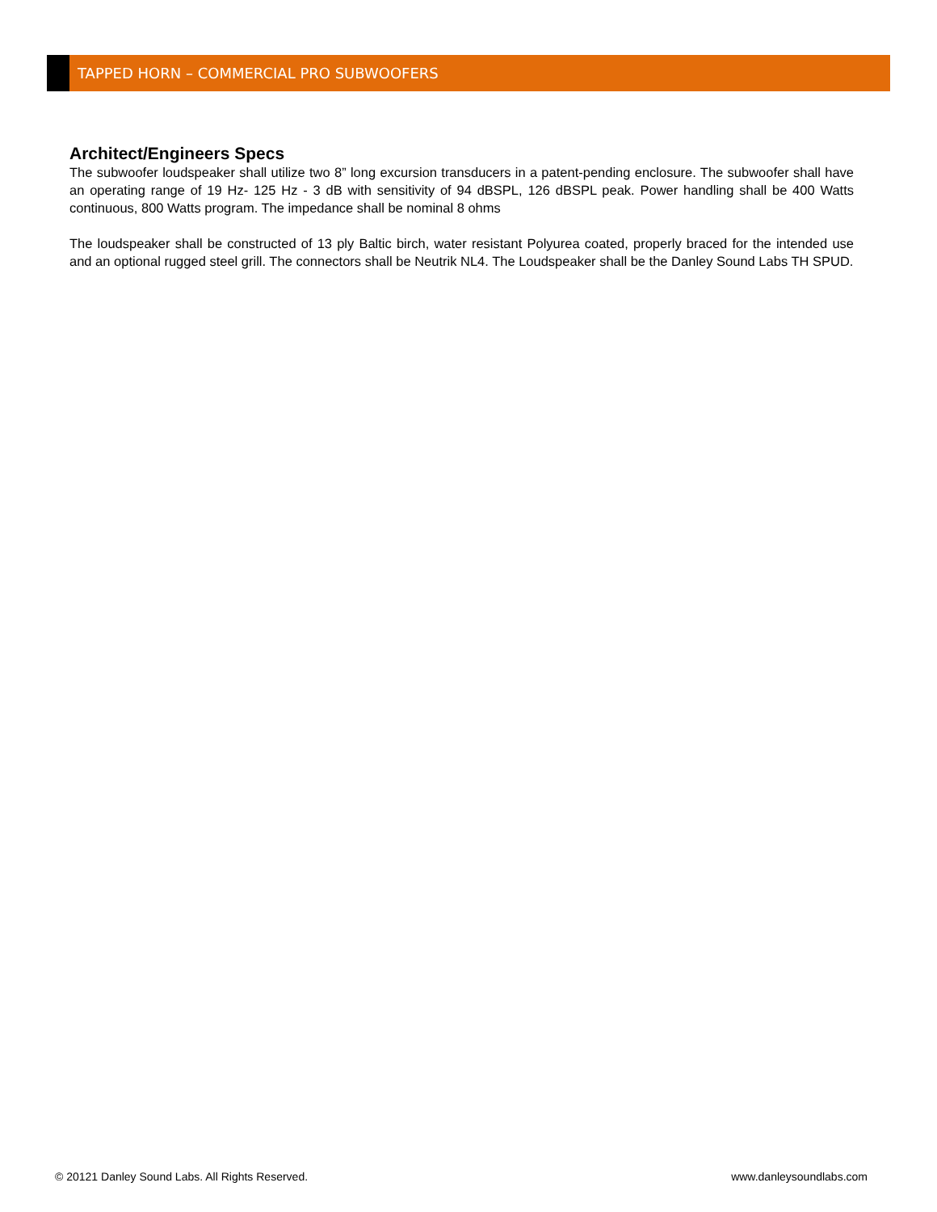TAPPED HORN – COMMERCIAL PRO SUBWOOFERS
Architect/Engineers Specs
The subwoofer loudspeaker shall utilize two 8” long excursion transducers in a patent-pending enclosure. The subwoofer shall have an operating range of 19 Hz- 125 Hz - 3 dB with sensitivity of 94 dBSPL, 126 dBSPL peak. Power handling shall be 400 Watts continuous, 800 Watts program. The impedance shall be nominal 8 ohms
The loudspeaker shall be constructed of 13 ply Baltic birch, water resistant Polyurea coated, properly braced for the intended use and an optional rugged steel grill. The connectors shall be Neutrik NL4. The Loudspeaker shall be the Danley Sound Labs TH SPUD.
© 20121 Danley Sound Labs. All Rights Reserved. www.danleysoundlabs.com